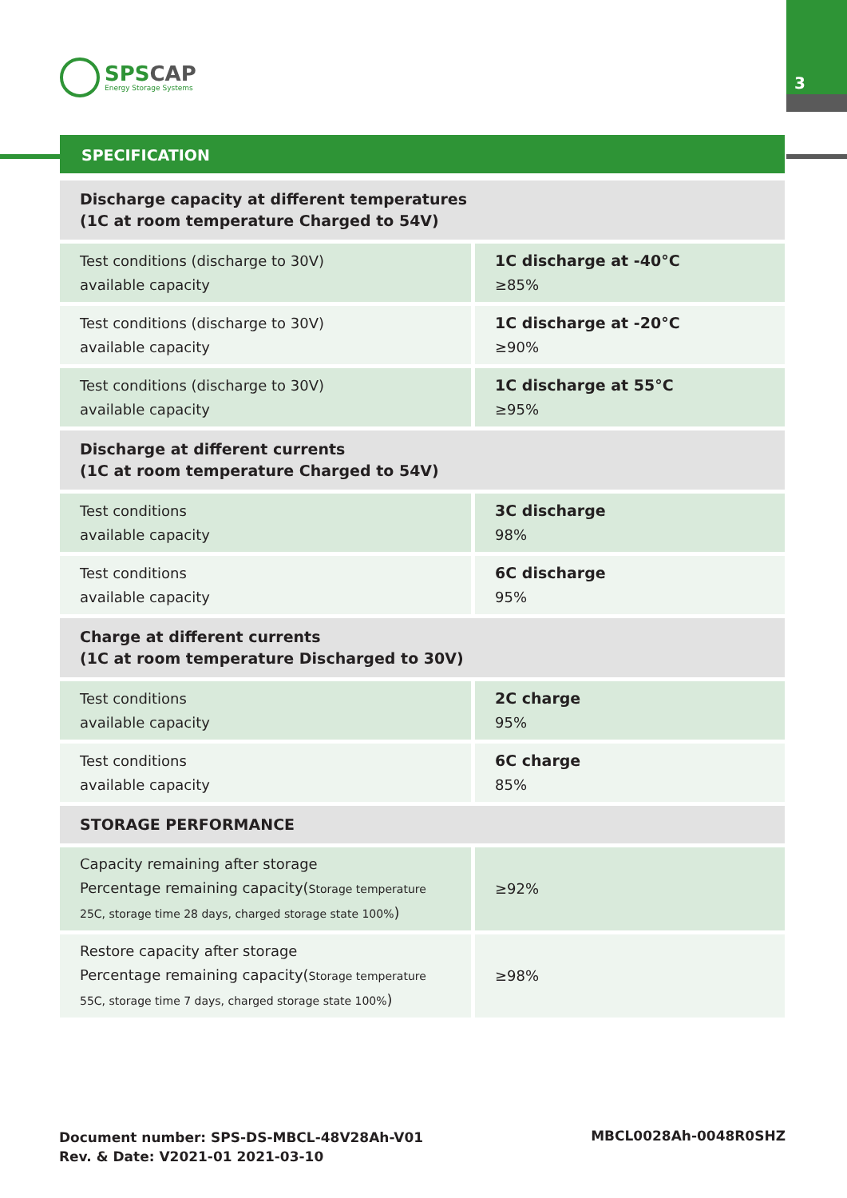3
SPSCAP
Energy Storage Systems
SPECIFICATION
| Discharge capacity at different temperatures (1C at room temperature Charged to 54V) | |
| Test conditions (discharge to 30V) available capacity | 1C discharge at -40°C ≥85% |
| Test conditions (discharge to 30V) available capacity | 1C discharge at -20°C ≥90% |
| Test conditions (discharge to 30V) available capacity | 1C discharge at 55°C ≥95% |
| Discharge at different currents (1C at room temperature Charged to 54V) | |
| Test conditions available capacity | 3C discharge 98% |
| Test conditions available capacity | 6C discharge 95% |
| Charge at different currents (1C at room temperature Discharged to 30V) | |
| Test conditions available capacity | 2C charge 95% |
| Test conditions available capacity | 6C charge 85% |
| STORAGE PERFORMANCE | |
| Capacity remaining after storage Percentage remaining capacity( Storage temperature 25C, storage time 28 days, charged storage state 100% ) | ≥92% |
| Restore capacity after storage Percentage remaining capacity( Storage temperature 55C, storage time 7 days, charged storage state 100% ) | ≥98% |
Document number: SPS-DS-MBCL-48V28Ah-V01
Rev. & Date: V2021-01 2021-03-10
MBCL0028Ah-0048R0SHZ